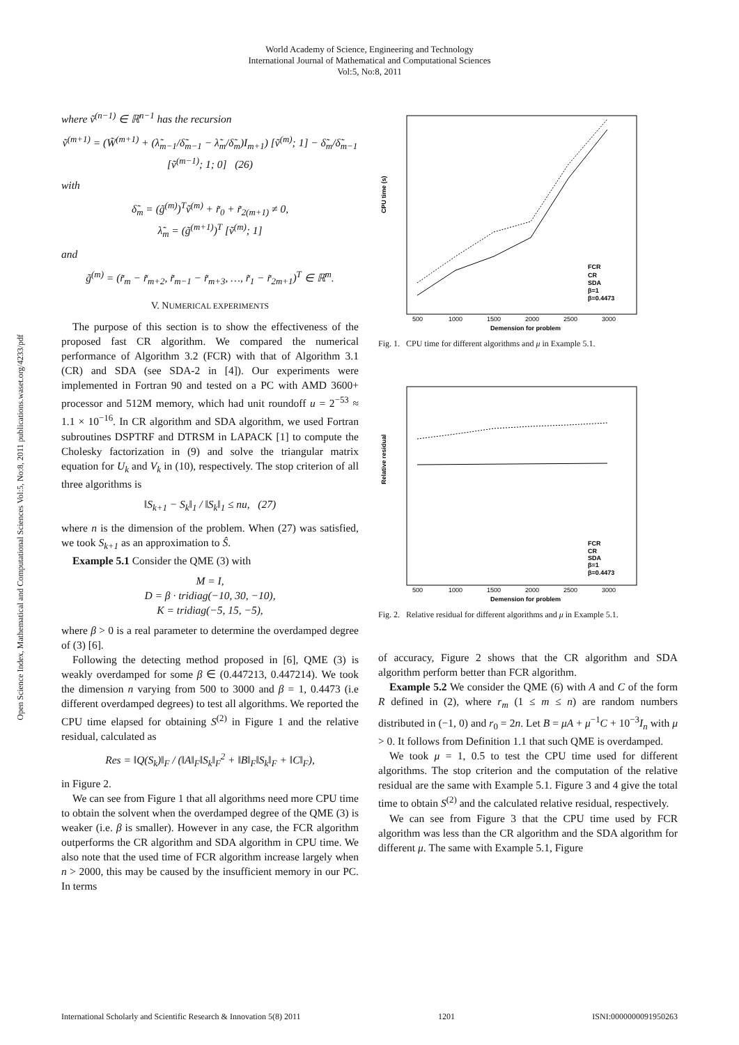World Academy of Science, Engineering and Technology
International Journal of Mathematical and Computational Sciences
Vol:5, No:8, 2011
Open Science Index, Mathematical and Computational Sciences Vol:5, No:8, 2011 publications.waset.org/4233/pdf
where ṽ<sup>(n−1)</sup> ∈ ℝ<sup>n−1</sup> has the recursion
ṽ<sup>(m+1)</sup> = (W̃<sup>(m+1)</sup> + (λ̃<sub>m−1</sub>/δ̃<sub>m−1</sub> − λ̃<sub>m</sub>/δ̃<sub>m</sub>)I<sub>m+1</sub>) [ṽ<sup>(m)</sup>; 1] − δ̃<sub>m</sub>/δ̃<sub>m−1</sub> [ṽ<sup>(m−1)</sup>; 1; 0] (26)
with
δ̃<sub>m</sub> = (g̃<sup>(m)</sup>)<sup>T</sup>ṽ<sup>(m)</sup> + r̃<sub>0</sub> + r̃<sub>2(m+1)</sub> ≠ 0,
λ̃<sub>m</sub> = (g̃<sup>(m+1)</sup>)<sup>T</sup> [ṽ<sup>(m)</sup>; 1]
and
g̃<sup>(m)</sup> = (r̃<sub>m</sub> − r̃<sub>m+2</sub>, r̃<sub>m−1</sub> − r̃<sub>m+3</sub>, …, r̃<sub>1</sub> − r̃<sub>2m+1</sub>)<sup>T</sup> ∈ ℝ<sup>m</sup>.
V. NUMERICAL EXPERIMENTS
The purpose of this section is to show the effectiveness of the proposed fast CR algorithm. We compared the numerical performance of Algorithm 3.2 (FCR) with that of Algorithm 3.1 (CR) and SDA (see SDA-2 in [4]). Our experiments were implemented in Fortran 90 and tested on a PC with AMD 3600+ processor and 512M memory, which had unit roundoff u = 2<sup>−53</sup> ≈ 1.1 × 10<sup>−16</sup>. In CR algorithm and SDA algorithm, we used Fortran subroutines DSPTRF and DTRSM in LAPACK [1] to compute the Cholesky factorization in (9) and solve the triangular matrix equation for U<sub>k</sub> and V<sub>k</sub> in (10), respectively. The stop criterion of all three algorithms is
‖S<sub>k+1</sub> − S<sub>k</sub>‖<sub>1</sub> / ‖S<sub>k</sub>‖<sub>1</sub> ≤ nu, (27)
where n is the dimension of the problem. When (27) was satisfied, we took S<sub>k+1</sub> as an approximation to Ŝ.
Example 5.1 Consider the QME (3) with
M = I,
D = β · tridiag(−10, 30, −10),
K = tridiag(−5, 15, −5),
where β > 0 is a real parameter to determine the overdamped degree of (3) [6].
Following the detecting method proposed in [6], QME (3) is weakly overdamped for some β ∈ (0.447213, 0.447214). We took the dimension n varying from 500 to 3000 and β = 1, 0.4473 (i.e different overdamped degrees) to test all algorithms. We reported the CPU time elapsed for obtaining S<sup>(2)</sup> in Figure 1 and the relative residual, calculated as
Res = ‖Q(S<sub>k</sub>)‖<sub>F</sub> / (‖A‖<sub>F</sub>‖S<sub>k</sub>‖<sub>F</sub><sup>2</sup> + ‖B‖<sub>F</sub>‖S<sub>k</sub>‖<sub>F</sub> + ‖C‖<sub>F</sub>),
in Figure 2.
We can see from Figure 1 that all algorithms need more CPU time to obtain the solvent when the overdamped degree of the QME (3) is weaker (i.e. β is smaller). However in any case, the FCR algorithm outperforms the CR algorithm and SDA algorithm in CPU time. We also note that the used time of FCR algorithm increase largely when n > 2000, this may be caused by the insufficient memory in our PC. In terms
CPU time (s)
Demension for problem
500
1000
1500
2000
2500
3000
FCR
CR
SDA
β=1
β=0.4473
Fig. 1. CPU time for different algorithms and μ in Example 5.1.
Relative residual
Demension for problem
500
1000
1500
2000
2500
3000
FCR
CR
SDA
β=1
β=0.4473
Fig. 2. Relative residual for different algorithms and μ in Example 5.1.
of accuracy, Figure 2 shows that the CR algorithm and SDA algorithm perform better than FCR algorithm.
Example 5.2 We consider the QME (6) with A and C of the form R defined in (2), where r<sub>m</sub> (1 ≤ m ≤ n) are random numbers distributed in (−1, 0) and r<sub>0</sub> = 2n. Let B = μA + μ<sup>−1</sup>C + 10<sup>−3</sup>I<sub>n</sub> with μ > 0. It follows from Definition 1.1 that such QME is overdamped.
We took μ = 1, 0.5 to test the CPU time used for different algorithms. The stop criterion and the computation of the relative residual are the same with Example 5.1. Figure 3 and 4 give the total time to obtain S<sup>(2)</sup> and the calculated relative residual, respectively.
We can see from Figure 3 that the CPU time used by FCR algorithm was less than the CR algorithm and the SDA algorithm for different μ. The same with Example 5.1, Figure
International Scholarly and Scientific Research & Innovation 5(8) 2011 1201 ISNI:0000000091950263